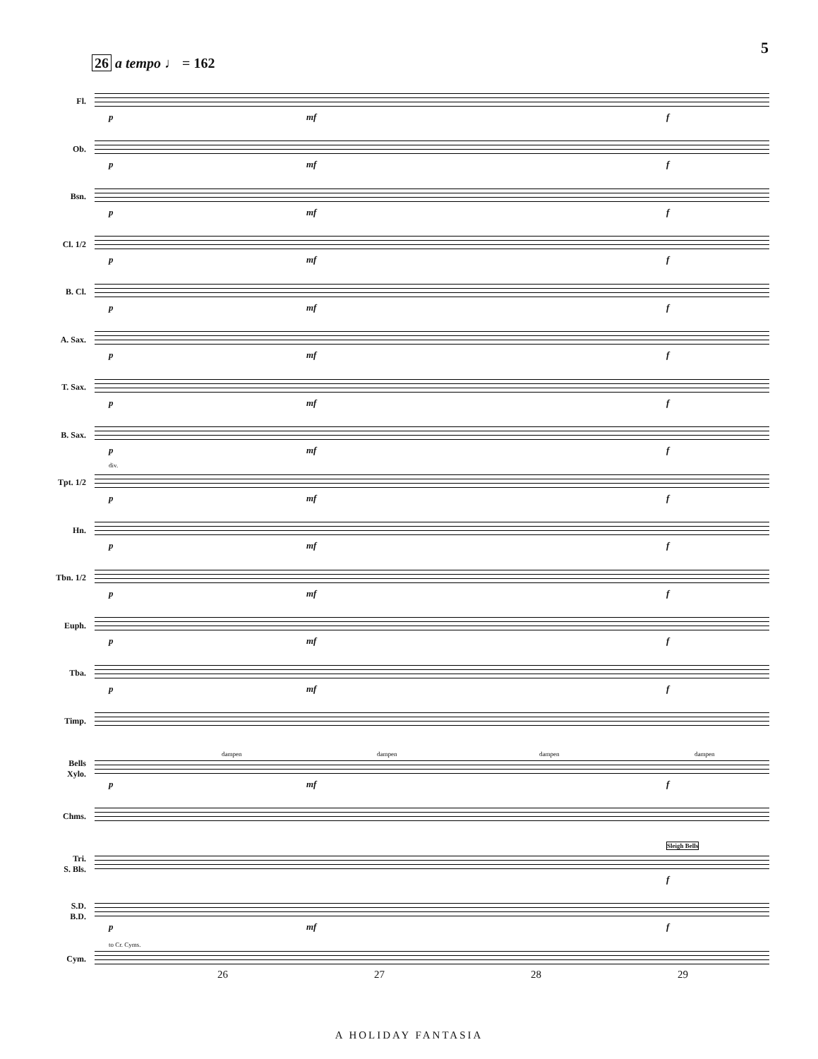5
26 a tempo ♩ = 162
Fl.
p mf f
Ob.
p mf f
Bsn.
p mf f
Cl. 1/2
p mf f
B. Cl.
p mf f
A. Sax.
p mf f
T. Sax.
p mf f
B. Sax.
p mf f
Tpt. 1/2
div.
p mf f
Hn.
p mf f
Tbn. 1/2
p mf f
Euph.
p mf f
Tba.
p mf f
Timp.
Bells
Xylo.
dampen dampen dampen dampen
p mf f
Chms.
Tri.
S. Bls.
Sleigh Bells
f
S.D.
B.D.
p mf f
Cym.
to Cr. Cyms.
26 27 28 29
A HOLIDAY FANTASIA